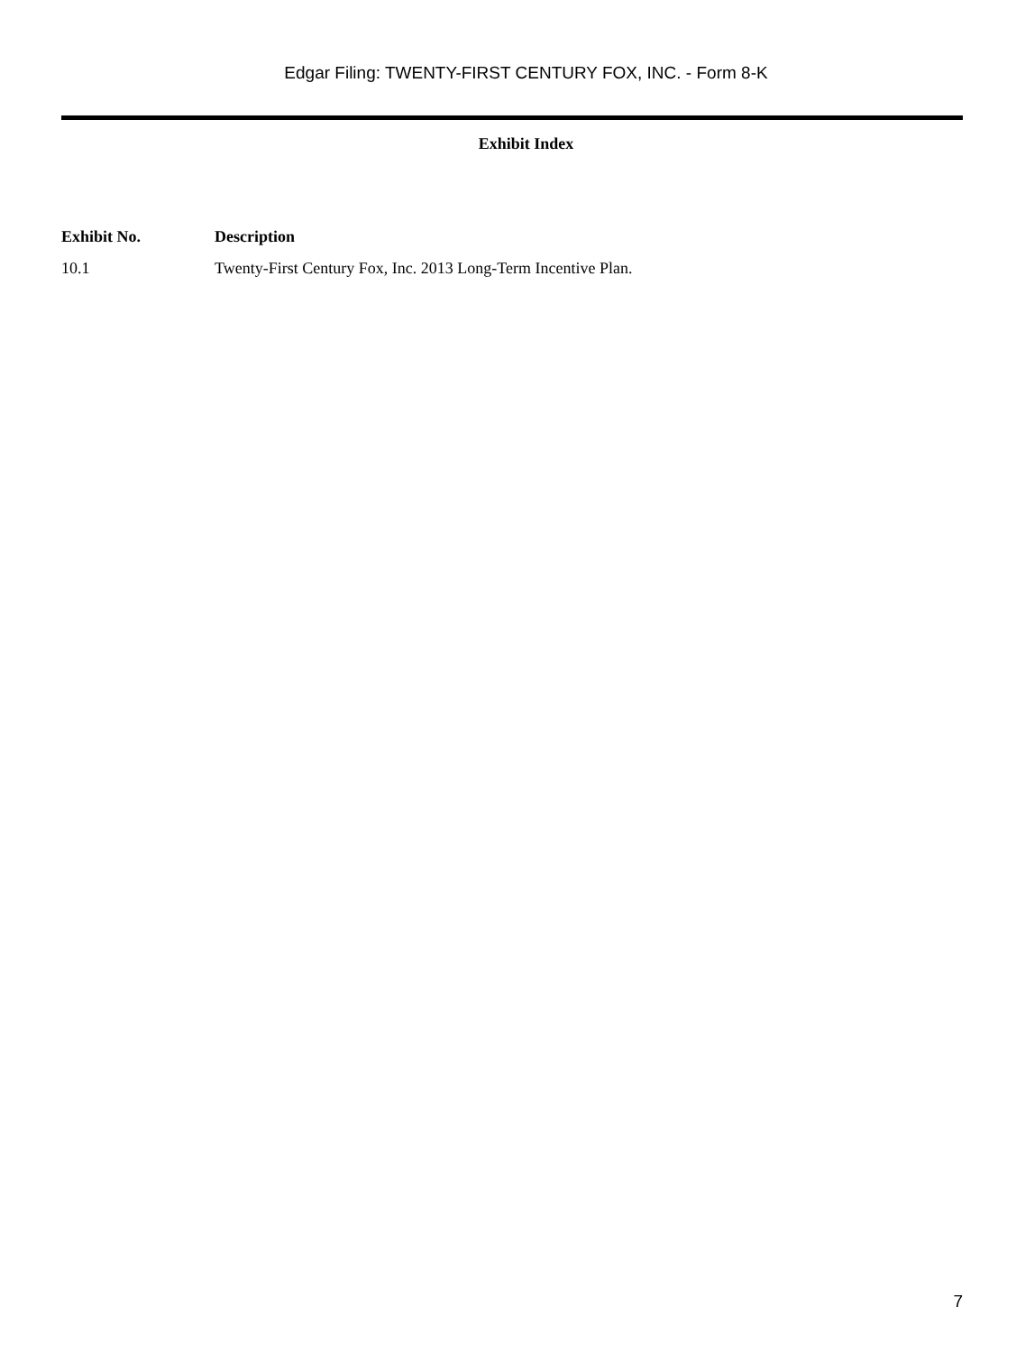Edgar Filing: TWENTY-FIRST CENTURY FOX, INC. - Form 8-K
Exhibit Index
| Exhibit No. | Description |
| --- | --- |
| 10.1 | Twenty-First Century Fox, Inc. 2013 Long-Term Incentive Plan. |
7